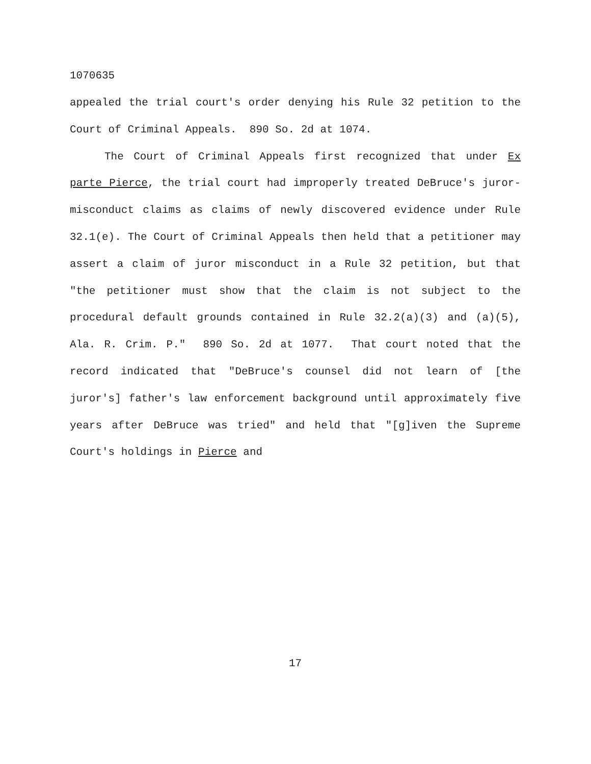1070635
appealed the trial court's order denying his Rule 32 petition to the Court of Criminal Appeals. 890 So. 2d at 1074.
The Court of Criminal Appeals first recognized that under Ex parte Pierce, the trial court had improperly treated DeBruce's juror-misconduct claims as claims of newly discovered evidence under Rule 32.1(e). The Court of Criminal Appeals then held that a petitioner may assert a claim of juror misconduct in a Rule 32 petition, but that "the petitioner must show that the claim is not subject to the procedural default grounds contained in Rule 32.2(a)(3) and (a)(5), Ala. R. Crim. P." 890 So. 2d at 1077. That court noted that the record indicated that "DeBruce's counsel did not learn of [the juror's] father's law enforcement background until approximately five years after DeBruce was tried" and held that "[g]iven the Supreme Court's holdings in Pierce and
17